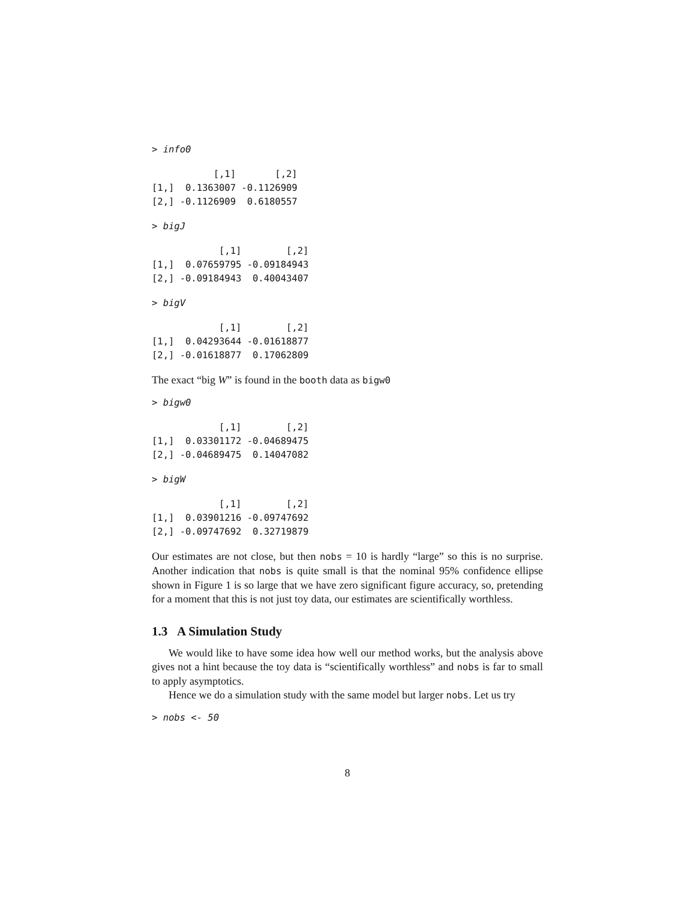> info0
           [,1]       [,2]
[1,]  0.1363007 -0.1126909
[2,] -0.1126909  0.6180557
> bigJ
            [,1]        [,2]
[1,]  0.07659795 -0.09184943
[2,] -0.09184943  0.40043407
> bigV
            [,1]        [,2]
[1,]  0.04293644 -0.01618877
[2,] -0.01618877  0.17062809
The exact “big W” is found in the booth data as bigw0
> bigw0
            [,1]        [,2]
[1,]  0.03301172 -0.04689475
[2,] -0.04689475  0.14047082
> bigW
            [,1]        [,2]
[1,]  0.03901216 -0.09747692
[2,] -0.09747692  0.32719879
Our estimates are not close, but then nobs = 10 is hardly “large” so this is no surprise. Another indication that nobs is quite small is that the nominal 95% confidence ellipse shown in Figure 1 is so large that we have zero significant figure accuracy, so, pretending for a moment that this is not just toy data, our estimates are scientifically worthless.
1.3 A Simulation Study
We would like to have some idea how well our method works, but the analysis above gives not a hint because the toy data is “scientifically worthless” and nobs is far to small to apply asymptotics.
Hence we do a simulation study with the same model but larger nobs. Let us try
> nobs <- 50
8